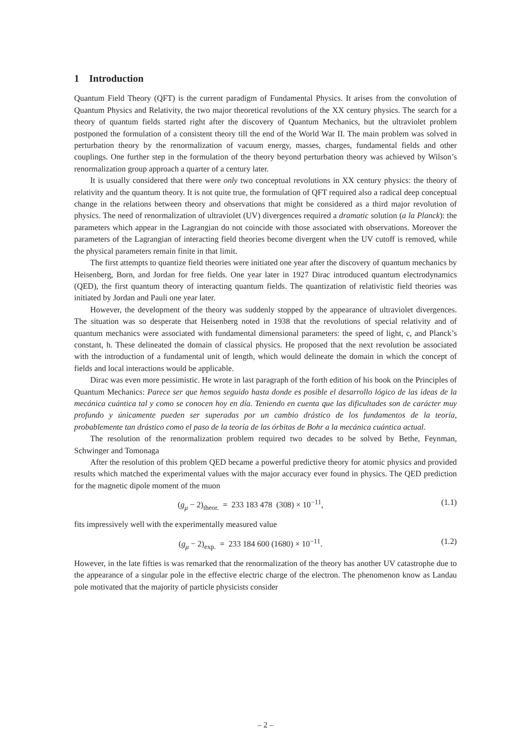1 Introduction
Quantum Field Theory (QFT) is the current paradigm of Fundamental Physics. It arises from the convolution of Quantum Physics and Relativity, the two major theoretical revolutions of the XX century physics. The search for a theory of quantum fields started right after the discovery of Quantum Mechanics, but the ultraviolet problem postponed the formulation of a consistent theory till the end of the World War II. The main problem was solved in perturbation theory by the renormalization of vacuum energy, masses, charges, fundamental fields and other couplings. One further step in the formulation of the theory beyond perturbation theory was achieved by Wilson’s renormalization group approach a quarter of a century later.
It is usually considered that there were only two conceptual revolutions in XX century physics: the theory of relativity and the quantum theory. It is not quite true, the formulation of QFT required also a radical deep conceptual change in the relations between theory and observations that might be considered as a third major revolution of physics. The need of renormalization of ultraviolet (UV) divergences required a dramatic solution (a la Planck): the parameters which appear in the Lagrangian do not coincide with those associated with observations. Moreover the parameters of the Lagrangian of interacting field theories become divergent when the UV cutoff is removed, while the physical parameters remain finite in that limit.
The first attempts to quantize field theories were initiated one year after the discovery of quantum mechanics by Heisenberg, Born, and Jordan for free fields. One year later in 1927 Dirac introduced quantum electrodynamics (QED), the first quantum theory of interacting quantum fields. The quantization of relativistic field theories was initiated by Jordan and Pauli one year later.
However, the development of the theory was suddenly stopped by the appearance of ultraviolet divergences. The situation was so desperate that Heisenberg noted in 1938 that the revolutions of special relativity and of quantum mechanics were associated with fundamental dimensional parameters: the speed of light, c, and Planck’s constant, h. These delineated the domain of classical physics. He proposed that the next revolution be associated with the introduction of a fundamental unit of length, which would delineate the domain in which the concept of fields and local interactions would be applicable.
Dirac was even more pessimistic. He wrote in last paragraph of the forth edition of his book on the Principles of Quantum Mechanics: Parece ser que hemos seguido hasta donde es posible el desarrollo lógico de las ideas de la mecánica cuántica tal y como se conocen hoy en día. Teniendo en cuenta que las dificultades son de carácter muy profundo y únicamente pueden ser superadas por un cambio drástico de los fundamentos de la teoría, probablemente tan drástico como el paso de la teoría de las órbitas de Bohr a la mecánica cuántica actual.
The resolution of the renormalization problem required two decades to be solved by Bethe, Feynman, Schwinger and Tomonaga
After the resolution of this problem QED became a powerful predictive theory for atomic physics and provided results which matched the experimental values with the major accuracy ever found in physics. The QED prediction for the magnetic dipole moment of the muon
(g<sub>μ</sub> − 2)<sub>theor.</sub> = 233 183 478 (308) × 10<sup>−11</sup>, (1.1)
fits impressively well with the experimentally measured value
(g<sub>μ</sub> − 2)<sub>exp.</sub> = 233 184 600 (1680) × 10<sup>−11</sup>. (1.2)
However, in the late fifties is was remarked that the renormalization of the theory has another UV catastrophe due to the appearance of a singular pole in the effective electric charge of the electron. The phenomenon know as Landau pole motivated that the majority of particle physicists consider
– 2 –